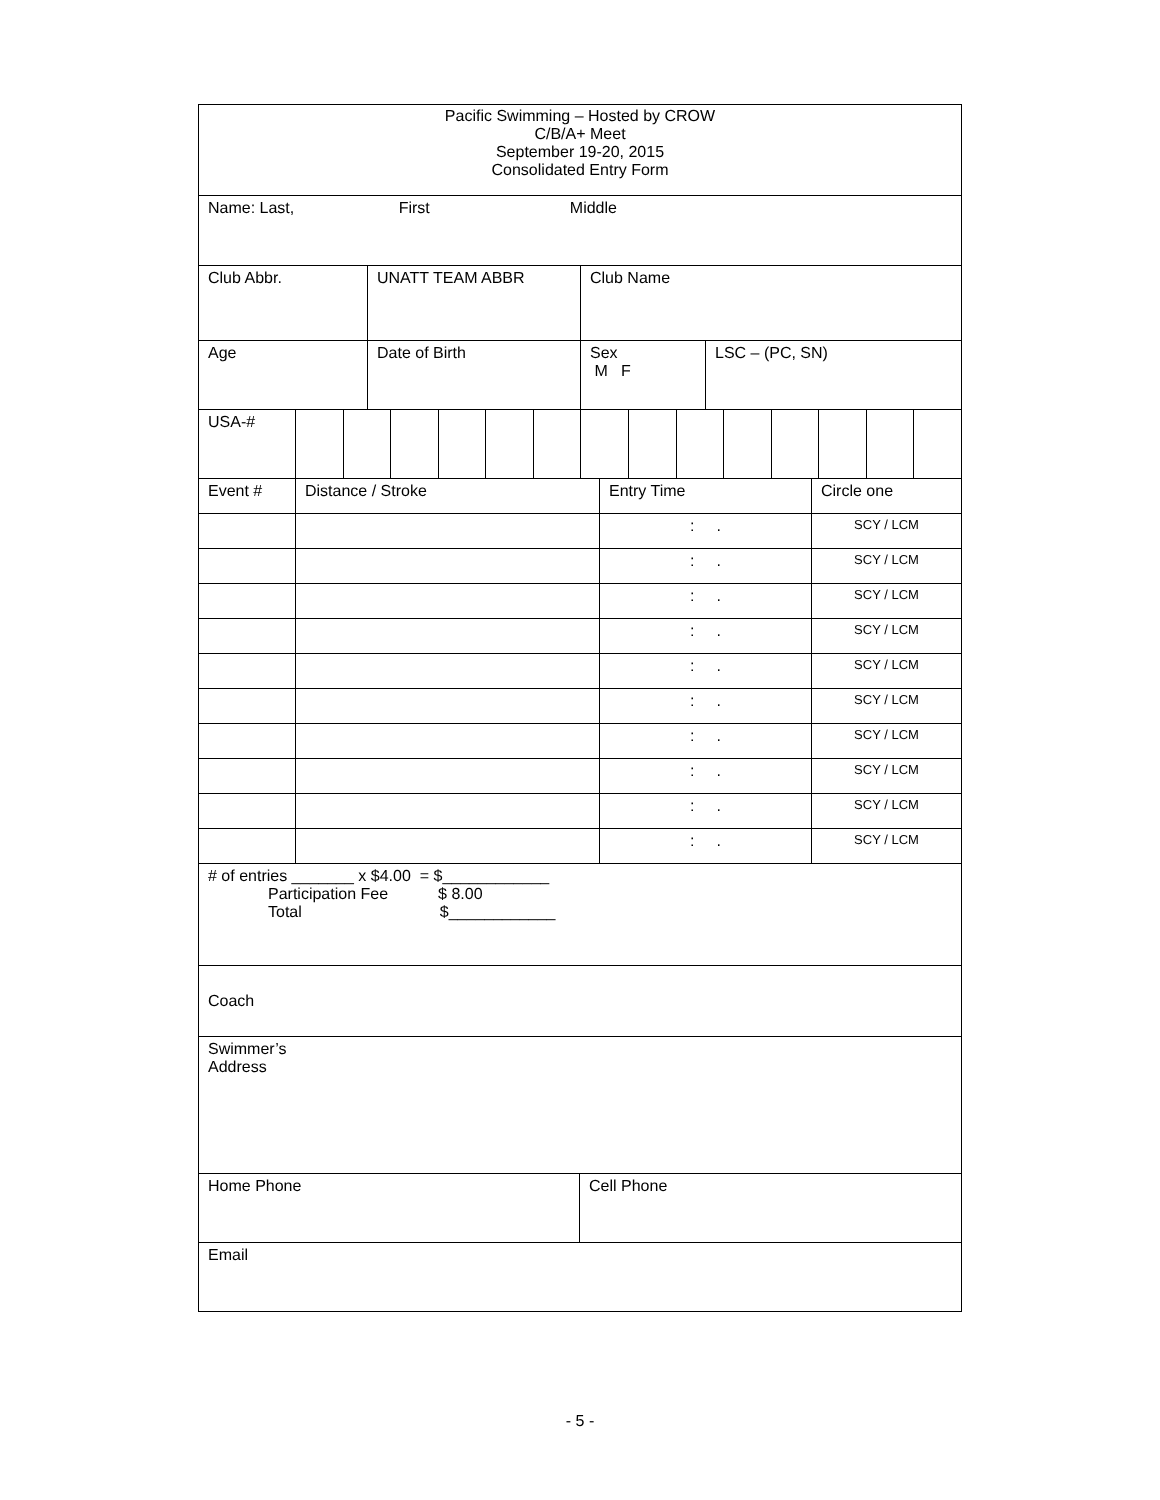| Pacific Swimming – Hosted by CROW C/B/A+ Meet September 19-20, 2015 Consolidated Entry Form |
| Name: Last, First Middle |
| Club Abbr. | UNATT TEAM ABBR | Club Name |
| Age | Date of Birth | Sex M F | LSC – (PC, SN) |
| USA-# | | | | | | | | | | | | | | |
| Event # | Distance / Stroke | Entry Time | Circle one |
| | | : . | SCY / LCM |
| | | : . | SCY / LCM |
| | | : . | SCY / LCM |
| | | : . | SCY / LCM |
| | | : . | SCY / LCM |
| | | : . | SCY / LCM |
| | | : . | SCY / LCM |
| | | : . | SCY / LCM |
| | | : . | SCY / LCM |
| | | : . | SCY / LCM |
| # of entries _______ x $4.00 = $____________ Participation Fee $ 8.00 Total $____________ |
| Coach |
| Swimmer’s Address |
| Home Phone | Cell Phone |
| Email |
- 5 -